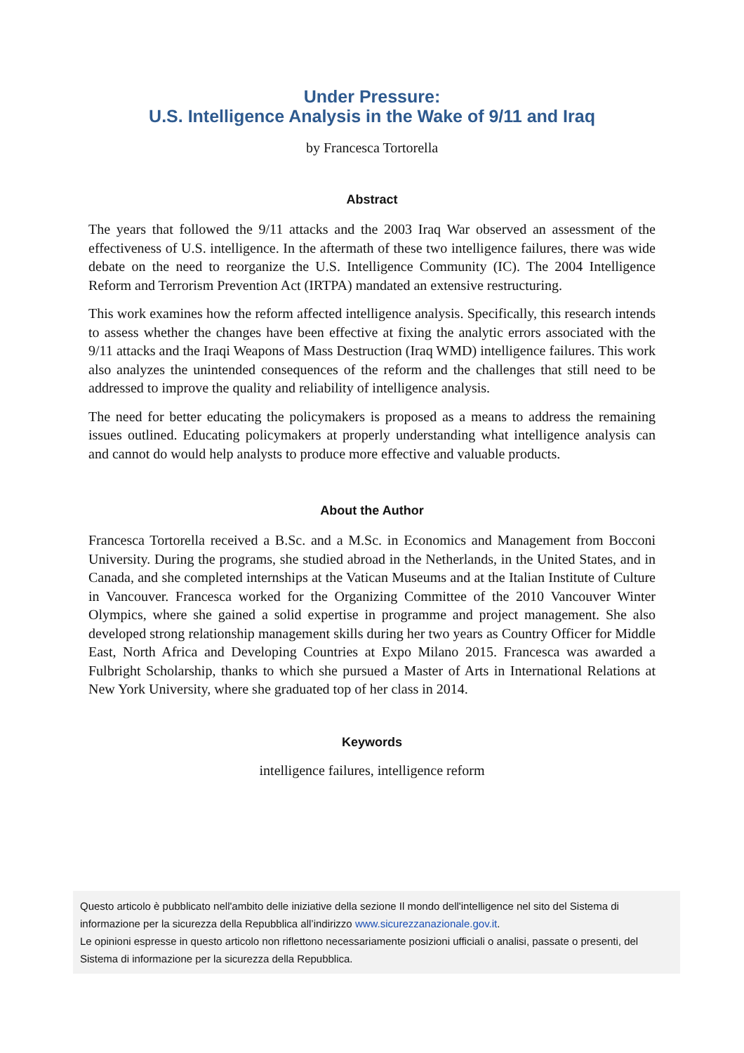Under Pressure:
U.S. Intelligence Analysis in the Wake of 9/11 and Iraq
by Francesca Tortorella
Abstract
The years that followed the 9/11 attacks and the 2003 Iraq War observed an assessment of the effectiveness of U.S. intelligence. In the aftermath of these two intelligence failures, there was wide debate on the need to reorganize the U.S. Intelligence Community (IC). The 2004 Intelligence Reform and Terrorism Prevention Act (IRTPA) mandated an extensive restructuring.
This work examines how the reform affected intelligence analysis. Specifically, this research intends to assess whether the changes have been effective at fixing the analytic errors associated with the 9/11 attacks and the Iraqi Weapons of Mass Destruction (Iraq WMD) intelligence failures. This work also analyzes the unintended consequences of the reform and the challenges that still need to be addressed to improve the quality and reliability of intelligence analysis.
The need for better educating the policymakers is proposed as a means to address the remaining issues outlined. Educating policymakers at properly understanding what intelligence analysis can and cannot do would help analysts to produce more effective and valuable products.
About the Author
Francesca Tortorella received a B.Sc. and a M.Sc. in Economics and Management from Bocconi University. During the programs, she studied abroad in the Netherlands, in the United States, and in Canada, and she completed internships at the Vatican Museums and at the Italian Institute of Culture in Vancouver. Francesca worked for the Organizing Committee of the 2010 Vancouver Winter Olympics, where she gained a solid expertise in programme and project management. She also developed strong relationship management skills during her two years as Country Officer for Middle East, North Africa and Developing Countries at Expo Milano 2015. Francesca was awarded a Fulbright Scholarship, thanks to which she pursued a Master of Arts in International Relations at New York University, where she graduated top of her class in 2014.
Keywords
intelligence failures, intelligence reform
Questo articolo è pubblicato nell'ambito delle iniziative della sezione Il mondo dell'intelligence nel sito del Sistema di informazione per la sicurezza della Repubblica all’indirizzo www.sicurezzanazionale.gov.it.
Le opinioni espresse in questo articolo non riflettono necessariamente posizioni ufficiali o analisi, passate o presenti, del Sistema di informazione per la sicurezza della Repubblica.